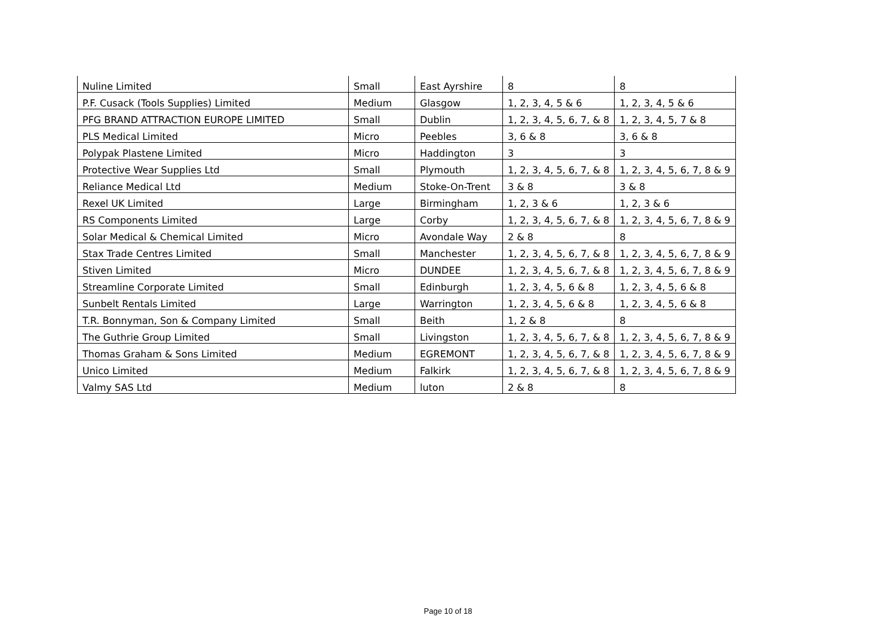| Nuline Limited | Small | East Ayrshire | 8 | 8 |
| P.F. Cusack (Tools Supplies) Limited | Medium | Glasgow | 1, 2, 3, 4, 5 & 6 | 1, 2, 3, 4, 5 & 6 |
| PFG BRAND ATTRACTION EUROPE LIMITED | Small | Dublin | 1, 2, 3, 4, 5, 6, 7, & 8 | 1, 2, 3, 4, 5, 7 & 8 |
| PLS Medical Limited | Micro | Peebles | 3, 6 & 8 | 3, 6 & 8 |
| Polypak Plastene Limited | Micro | Haddington | 3 | 3 |
| Protective Wear Supplies Ltd | Small | Plymouth | 1, 2, 3, 4, 5, 6, 7, & 8 | 1, 2, 3, 4, 5, 6, 7, 8 & 9 |
| Reliance Medical Ltd | Medium | Stoke-On-Trent | 3 & 8 | 3 & 8 |
| Rexel UK Limited | Large | Birmingham | 1, 2, 3 & 6 | 1, 2, 3 & 6 |
| RS Components Limited | Large | Corby | 1, 2, 3, 4, 5, 6, 7, & 8 | 1, 2, 3, 4, 5, 6, 7, 8 & 9 |
| Solar Medical & Chemical Limited | Micro | Avondale Way | 2 & 8 | 8 |
| Stax Trade Centres Limited | Small | Manchester | 1, 2, 3, 4, 5, 6, 7, & 8 | 1, 2, 3, 4, 5, 6, 7, 8 & 9 |
| Stiven Limited | Micro | DUNDEE | 1, 2, 3, 4, 5, 6, 7, & 8 | 1, 2, 3, 4, 5, 6, 7, 8 & 9 |
| Streamline Corporate Limited | Small | Edinburgh | 1, 2, 3, 4, 5, 6 & 8 | 1, 2, 3, 4, 5, 6 & 8 |
| Sunbelt Rentals Limited | Large | Warrington | 1, 2, 3, 4, 5, 6 & 8 | 1, 2, 3, 4, 5, 6 & 8 |
| T.R. Bonnyman, Son & Company Limited | Small | Beith | 1, 2 & 8 | 8 |
| The Guthrie Group Limited | Small | Livingston | 1, 2, 3, 4, 5, 6, 7, & 8 | 1, 2, 3, 4, 5, 6, 7, 8 & 9 |
| Thomas Graham & Sons Limited | Medium | EGREMONT | 1, 2, 3, 4, 5, 6, 7, & 8 | 1, 2, 3, 4, 5, 6, 7, 8 & 9 |
| Unico Limited | Medium | Falkirk | 1, 2, 3, 4, 5, 6, 7, & 8 | 1, 2, 3, 4, 5, 6, 7, 8 & 9 |
| Valmy SAS Ltd | Medium | luton | 2 & 8 | 8 |
Page 10 of 18